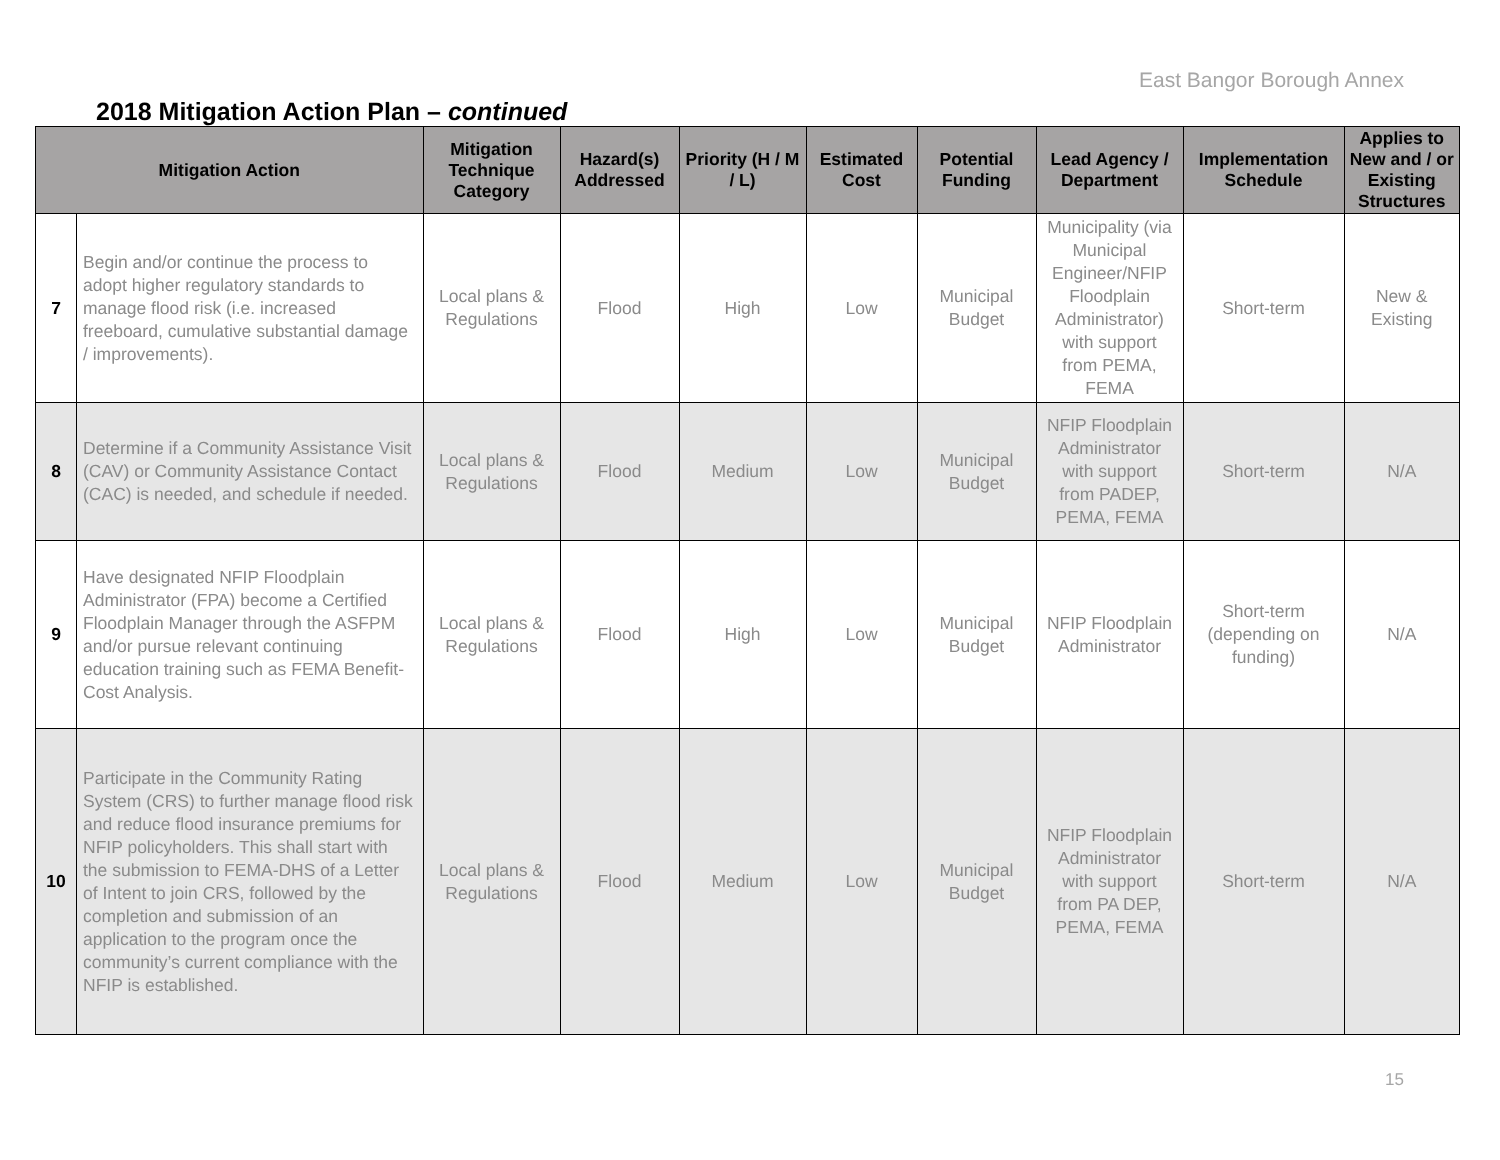East Bangor Borough Annex
2018 Mitigation Action Plan – continued
| Mitigation Action | | Mitigation Technique Category | Hazard(s) Addressed | Priority (H / M / L) | Estimated Cost | Potential Funding | Lead Agency / Department | Implementation Schedule | Applies to New and / or Existing Structures |
| --- | --- | --- | --- | --- | --- | --- | --- | --- | --- |
| 7 | Begin and/or continue the process to adopt higher regulatory standards to manage flood risk (i.e. increased freeboard, cumulative substantial damage / improvements). | Local plans & Regulations | Flood | High | Low | Municipal Budget | Municipality (via Municipal Engineer/NFIP Floodplain Administrator) with support from PEMA, FEMA | Short-term | New & Existing |
| 8 | Determine if a Community Assistance Visit (CAV) or Community Assistance Contact (CAC) is needed, and schedule if needed. | Local plans & Regulations | Flood | Medium | Low | Municipal Budget | NFIP Floodplain Administrator with support from PADEP, PEMA, FEMA | Short-term | N/A |
| 9 | Have designated NFIP Floodplain Administrator (FPA) become a Certified Floodplain Manager through the ASFPM and/or pursue relevant continuing education training such as FEMA Benefit-Cost Analysis. | Local plans & Regulations | Flood | High | Low | Municipal Budget | NFIP Floodplain Administrator | Short-term (depending on funding) | N/A |
| 10 | Participate in the Community Rating System (CRS) to further manage flood risk and reduce flood insurance premiums for NFIP policyholders. This shall start with the submission to FEMA-DHS of a Letter of Intent to join CRS, followed by the completion and submission of an application to the program once the community’s current compliance with the NFIP is established. | Local plans & Regulations | Flood | Medium | Low | Municipal Budget | NFIP Floodplain Administrator with support from PA DEP, PEMA, FEMA | Short-term | N/A |
15